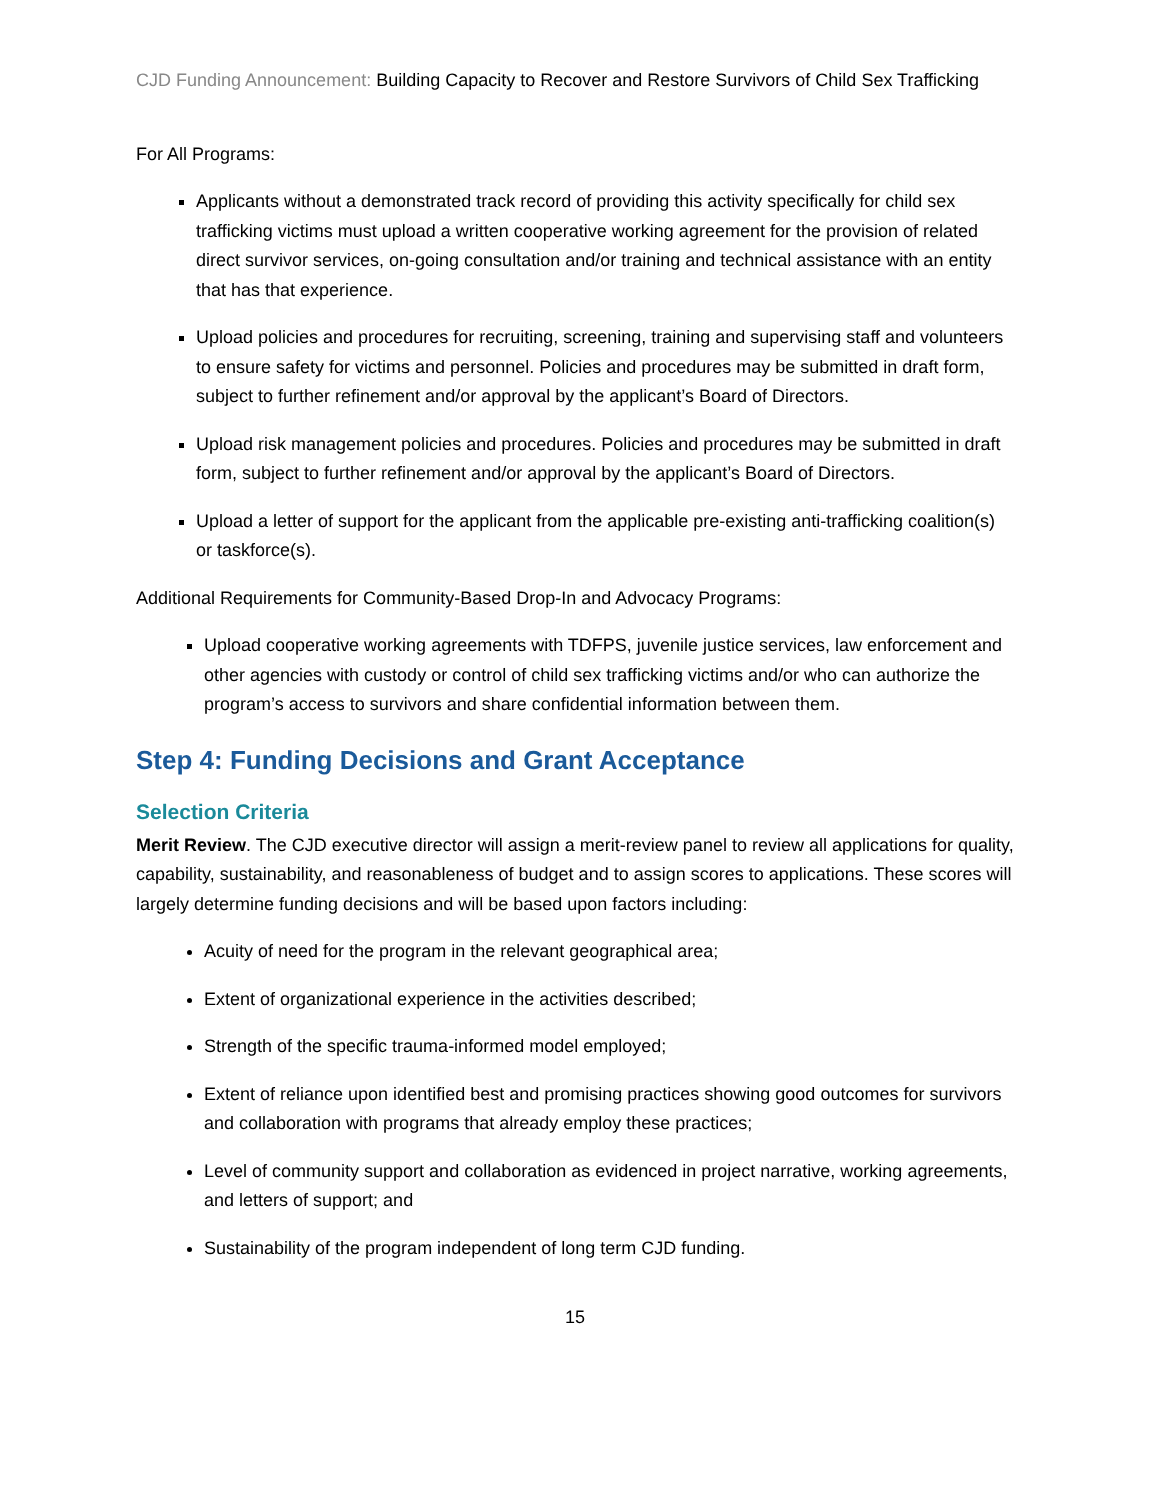CJD Funding Announcement: Building Capacity to Recover and Restore Survivors of Child Sex Trafficking
For All Programs:
Applicants without a demonstrated track record of providing this activity specifically for child sex trafficking victims must upload a written cooperative working agreement for the provision of related direct survivor services, on-going consultation and/or training and technical assistance with an entity that has that experience.
Upload policies and procedures for recruiting, screening, training and supervising staff and volunteers to ensure safety for victims and personnel. Policies and procedures may be submitted in draft form, subject to further refinement and/or approval by the applicant’s Board of Directors.
Upload risk management policies and procedures. Policies and procedures may be submitted in draft form, subject to further refinement and/or approval by the applicant’s Board of Directors.
Upload a letter of support for the applicant from the applicable pre-existing anti-trafficking coalition(s) or taskforce(s).
Additional Requirements for Community-Based Drop-In and Advocacy Programs:
Upload cooperative working agreements with TDFPS, juvenile justice services, law enforcement and other agencies with custody or control of child sex trafficking victims and/or who can authorize the program’s access to survivors and share confidential information between them.
Step 4: Funding Decisions and Grant Acceptance
Selection Criteria
Merit Review. The CJD executive director will assign a merit-review panel to review all applications for quality, capability, sustainability, and reasonableness of budget and to assign scores to applications. These scores will largely determine funding decisions and will be based upon factors including:
Acuity of need for the program in the relevant geographical area;
Extent of organizational experience in the activities described;
Strength of the specific trauma-informed model employed;
Extent of reliance upon identified best and promising practices showing good outcomes for survivors and collaboration with programs that already employ these practices;
Level of community support and collaboration as evidenced in project narrative, working agreements, and letters of support; and
Sustainability of the program independent of long term CJD funding.
15